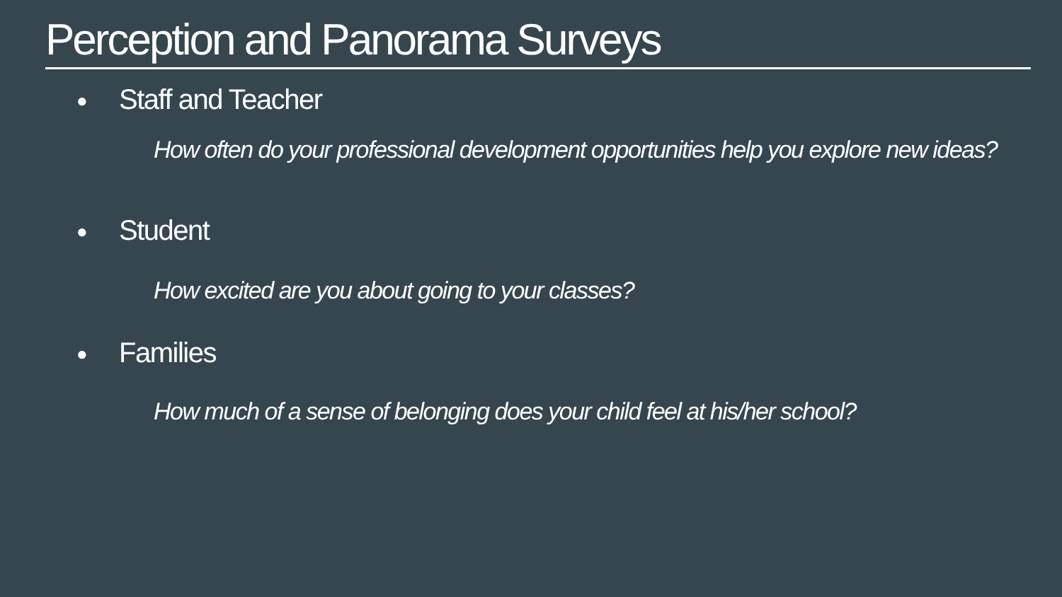Perception and Panorama Surveys
● Staff and Teacher
How often do your professional development opportunities help you explore new ideas?
● Student
How excited are you about going to your classes?
● Families
How much of a sense of belonging does your child feel at his/her school?